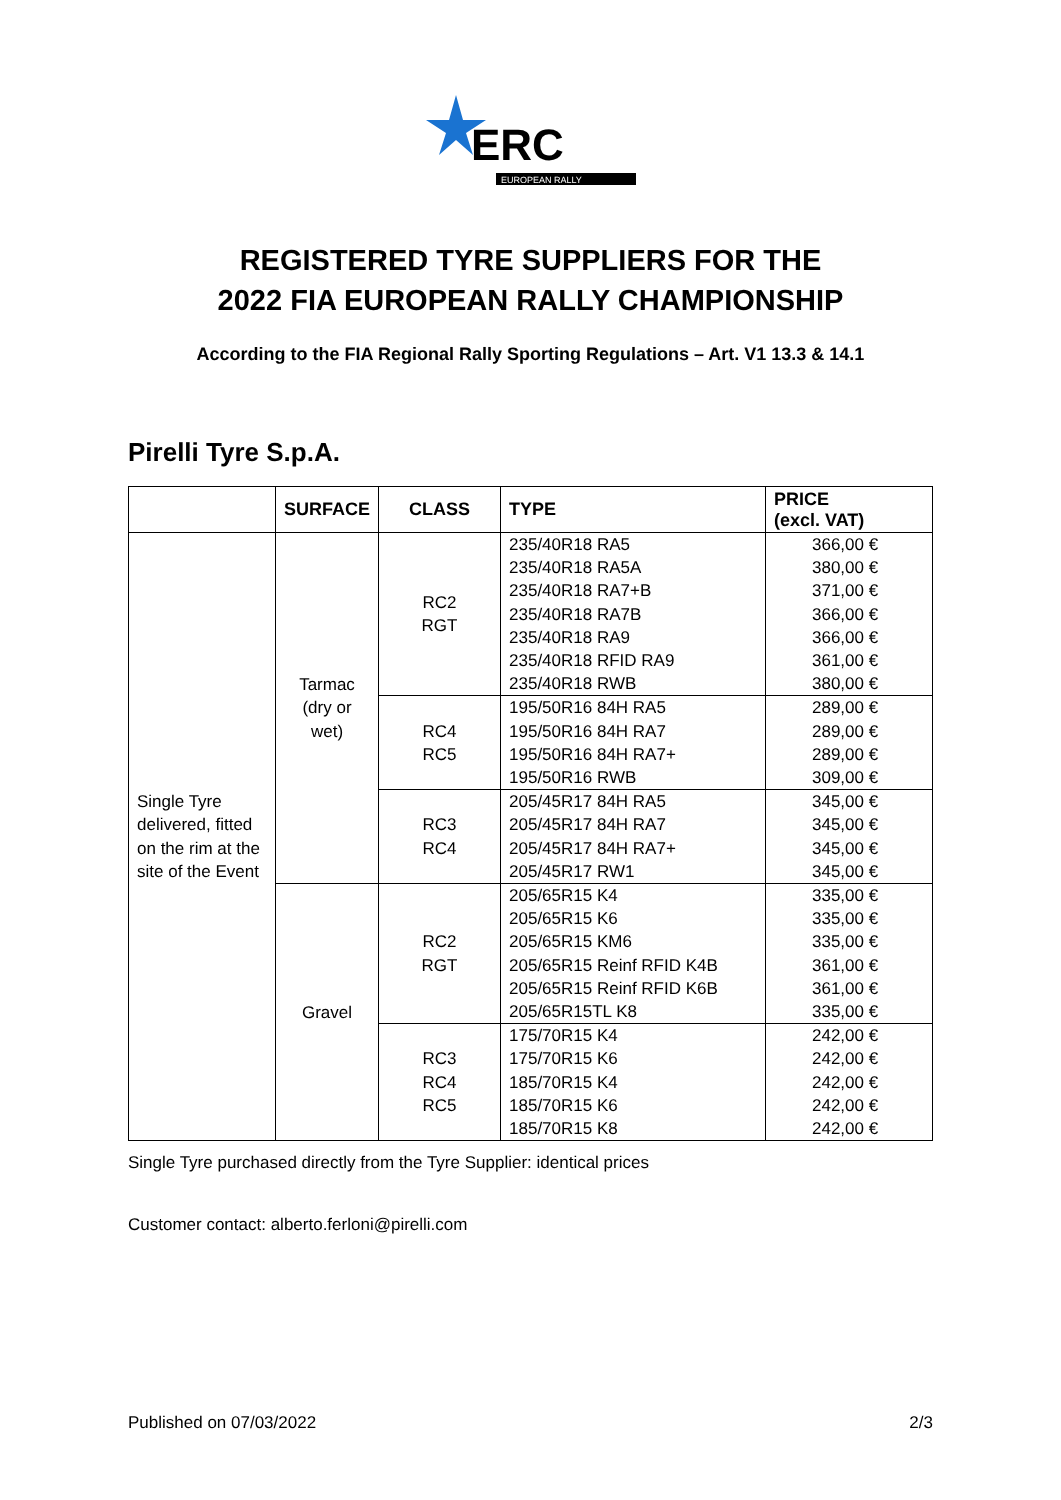ERC
EUROPEAN RALLY
REGISTERED TYRE SUPPLIERS FOR THE
2022 FIA EUROPEAN RALLY CHAMPIONSHIP
According to the FIA Regional Rally Sporting Regulations – Art. V1 13.3 & 14.1
Pirelli Tyre S.p.A.
| | SURFACE | CLASS | TYPE | PRICE (excl. VAT) |
| --- | --- | --- | --- | --- |
| Single Tyre delivered, fitted on the rim at the site of the Event | Tarmac (dry or wet) | RC2 RGT | 235/40R18 RA5 235/40R18 RA5A 235/40R18 RA7+B 235/40R18 RA7B 235/40R18 RA9 235/40R18 RFID RA9 235/40R18 RWB | 366,00 € 380,00 € 371,00 € 366,00 € 366,00 € 361,00 € 380,00 € |
| | | RC4 RC5 | 195/50R16 84H RA5 195/50R16 84H RA7 195/50R16 84H RA7+ 195/50R16 RWB | 289,00 € 289,00 € 289,00 € 309,00 € |
| | | RC3 RC4 | 205/45R17 84H RA5 205/45R17 84H RA7 205/45R17 84H RA7+ 205/45R17 RW1 | 345,00 € 345,00 € 345,00 € 345,00 € |
| | Gravel | RC2 RGT | 205/65R15 K4 205/65R15 K6 205/65R15 KM6 205/65R15 Reinf RFID K4B 205/65R15 Reinf RFID K6B 205/65R15TL K8 | 335,00 € 335,00 € 335,00 € 361,00 € 361,00 € 335,00 € |
| | | RC3 RC4 RC5 | 175/70R15 K4 175/70R15 K6 185/70R15 K4 185/70R15 K6 185/70R15 K8 | 242,00 € 242,00 € 242,00 € 242,00 € 242,00 € |
Single Tyre purchased directly from the Tyre Supplier: identical prices
Customer contact: alberto.ferloni@pirelli.com
Published on 07/03/2022 2/3